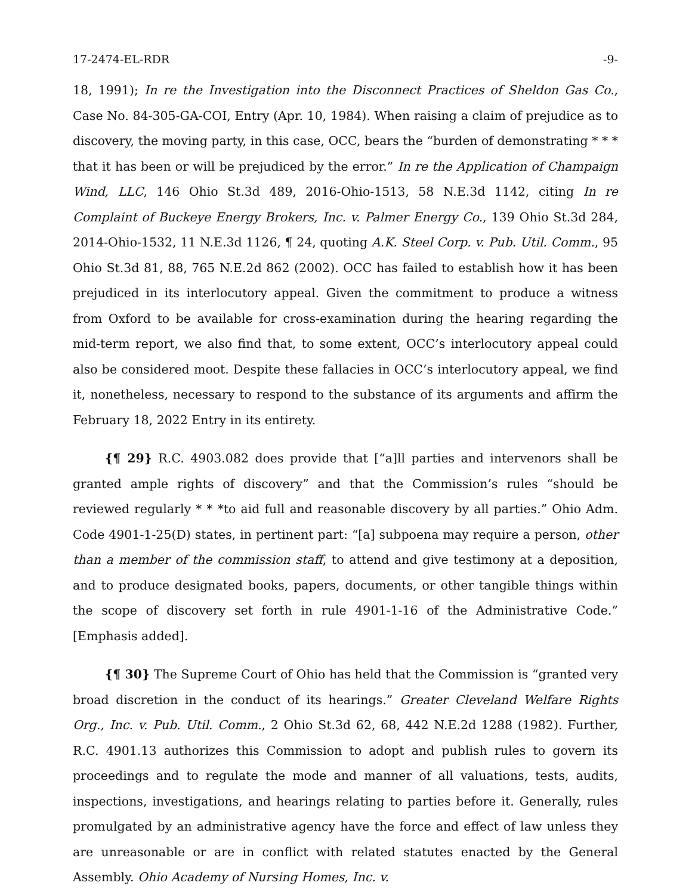17-2474-EL-RDR -9-
18, 1991); In re the Investigation into the Disconnect Practices of Sheldon Gas Co., Case No. 84-305-GA-COI, Entry (Apr. 10, 1984). When raising a claim of prejudice as to discovery, the moving party, in this case, OCC, bears the “burden of demonstrating * * * that it has been or will be prejudiced by the error.” In re the Application of Champaign Wind, LLC, 146 Ohio St.3d 489, 2016-Ohio-1513, 58 N.E.3d 1142, citing In re Complaint of Buckeye Energy Brokers, Inc. v. Palmer Energy Co., 139 Ohio St.3d 284, 2014-Ohio-1532, 11 N.E.3d 1126, ¶ 24, quoting A.K. Steel Corp. v. Pub. Util. Comm., 95 Ohio St.3d 81, 88, 765 N.E.2d 862 (2002). OCC has failed to establish how it has been prejudiced in its interlocutory appeal. Given the commitment to produce a witness from Oxford to be available for cross-examination during the hearing regarding the mid-term report, we also find that, to some extent, OCC’s interlocutory appeal could also be considered moot. Despite these fallacies in OCC’s interlocutory appeal, we find it, nonetheless, necessary to respond to the substance of its arguments and affirm the February 18, 2022 Entry in its entirety.
{¶ 29} R.C. 4903.082 does provide that [“a]ll parties and intervenors shall be granted ample rights of discovery” and that the Commission’s rules “should be reviewed regularly * * *to aid full and reasonable discovery by all parties.” Ohio Adm. Code 4901-1-25(D) states, in pertinent part: “[a] subpoena may require a person, other than a member of the commission staff, to attend and give testimony at a deposition, and to produce designated books, papers, documents, or other tangible things within the scope of discovery set forth in rule 4901-1-16 of the Administrative Code.” [Emphasis added].
{¶ 30} The Supreme Court of Ohio has held that the Commission is “granted very broad discretion in the conduct of its hearings.” Greater Cleveland Welfare Rights Org., Inc. v. Pub. Util. Comm., 2 Ohio St.3d 62, 68, 442 N.E.2d 1288 (1982). Further, R.C. 4901.13 authorizes this Commission to adopt and publish rules to govern its proceedings and to regulate the mode and manner of all valuations, tests, audits, inspections, investigations, and hearings relating to parties before it. Generally, rules promulgated by an administrative agency have the force and effect of law unless they are unreasonable or are in conflict with related statutes enacted by the General Assembly. Ohio Academy of Nursing Homes, Inc. v.